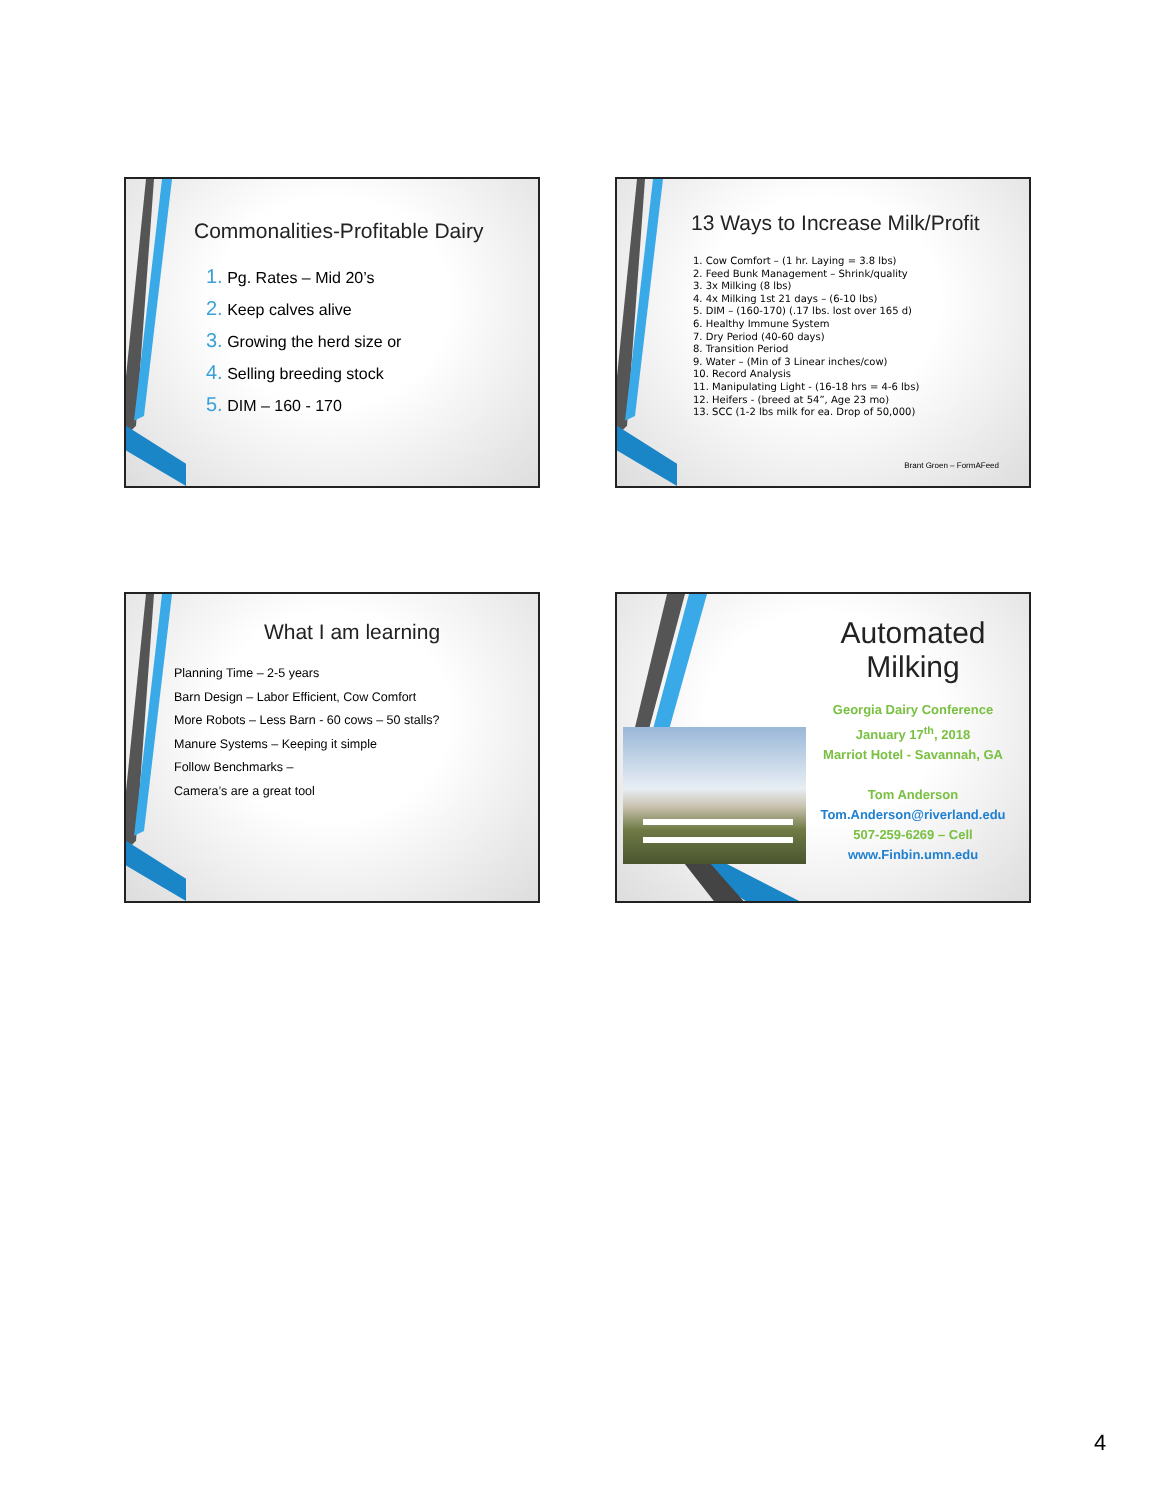Commonalities-Profitable Dairy
1. Pg. Rates – Mid 20’s
2. Keep calves alive
3. Growing the herd size or
4. Selling breeding stock
5. DIM – 160 - 170
13 Ways to Increase Milk/Profit
1. Cow Comfort – (1 hr. Laying = 3.8 lbs)
2. Feed Bunk Management – Shrink/quality
3. 3x Milking (8 lbs)
4. 4x Milking 1st 21 days – (6-10 lbs)
5. DIM – (160-170) (.17 lbs. lost over 165 d)
6. Healthy Immune System
7. Dry Period (40-60 days)
8. Transition Period
9. Water – (Min of 3 Linear inches/cow)
10. Record Analysis
11. Manipulating Light - (16-18 hrs = 4-6 lbs)
12. Heifers - (breed at 54”, Age 23 mo)
13. SCC (1-2 lbs milk for ea. Drop of 50,000)
Brant Groen – FormAFeed
What I am learning
Planning Time – 2-5 years
Barn Design – Labor Efficient, Cow Comfort
More Robots – Less Barn - 60 cows – 50 stalls?
Manure Systems – Keeping it simple
Follow Benchmarks –
Camera’s are a great tool
Automated Milking
Georgia Dairy Conference
January 17<sup>th</sup>, 2018
Marriot Hotel - Savannah, GA
Tom Anderson
Tom.Anderson@riverland.edu
507-259-6269 – Cell
www.Finbin.umn.edu
4